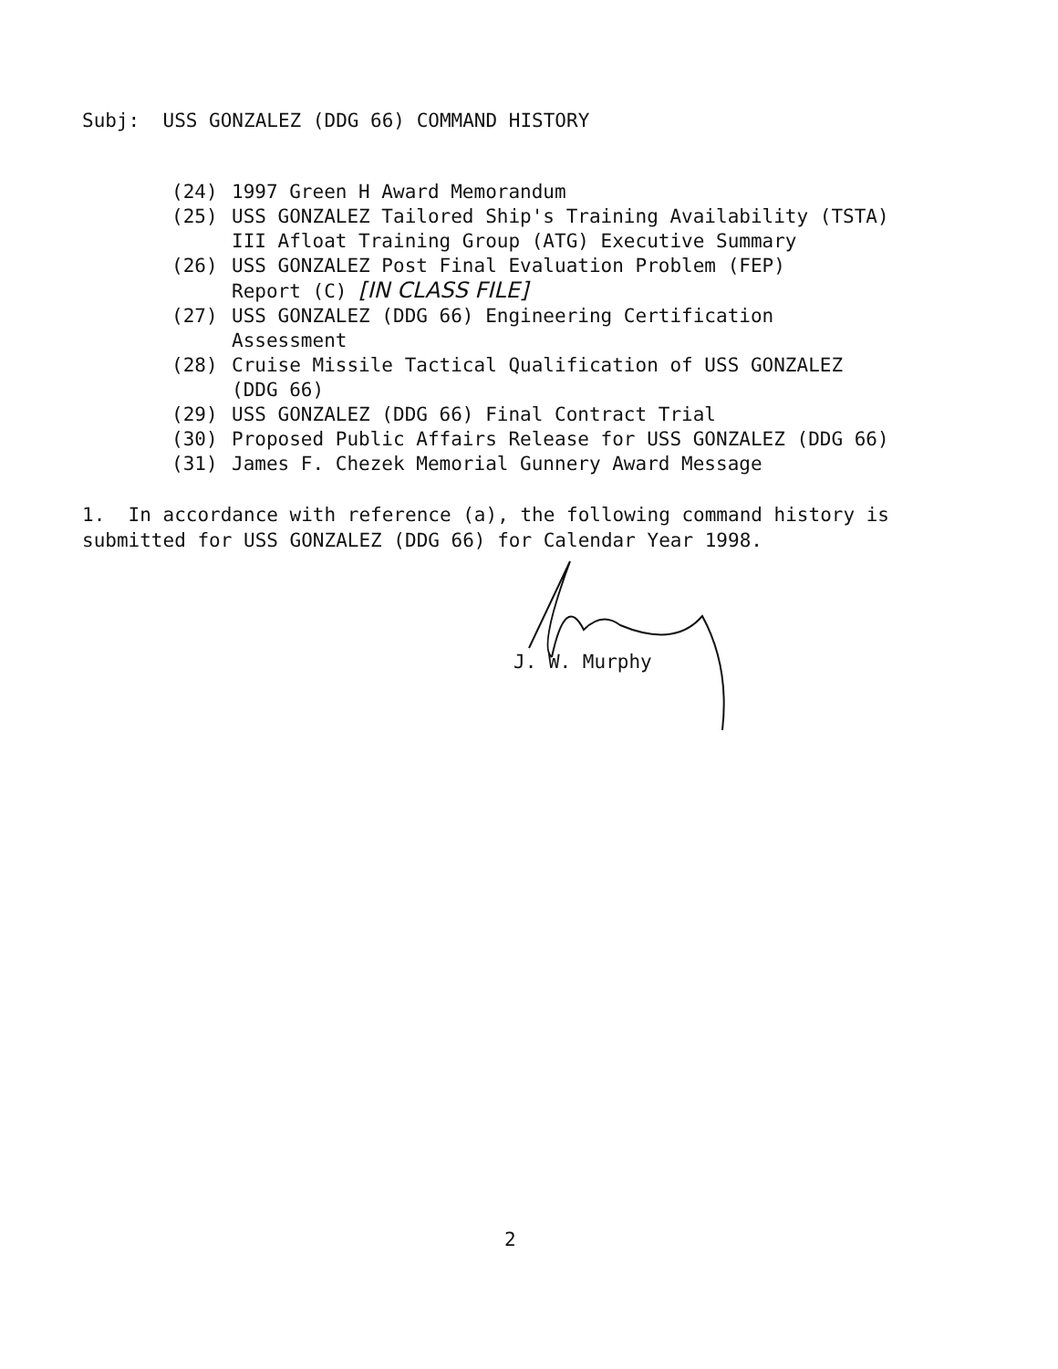Subj: USS GONZALEZ (DDG 66) COMMAND HISTORY
(24) 1997 Green H Award Memorandum
(25) USS GONZALEZ Tailored Ship's Training Availability (TSTA)
III Afloat Training Group (ATG) Executive Summary
(26) USS GONZALEZ Post Final Evaluation Problem (FEP)
Report (C) [IN CLASS FILE]
(27) USS GONZALEZ (DDG 66) Engineering Certification
Assessment
(28) Cruise Missile Tactical Qualification of USS GONZALEZ
(DDG 66)
(29) USS GONZALEZ (DDG 66) Final Contract Trial
(30) Proposed Public Affairs Release for USS GONZALEZ (DDG 66)
(31) James F. Chezek Memorial Gunnery Award Message
1. In accordance with reference (a), the following command history is submitted for USS GONZALEZ (DDG 66) for Calendar Year 1998.
J. W. Murphy
2